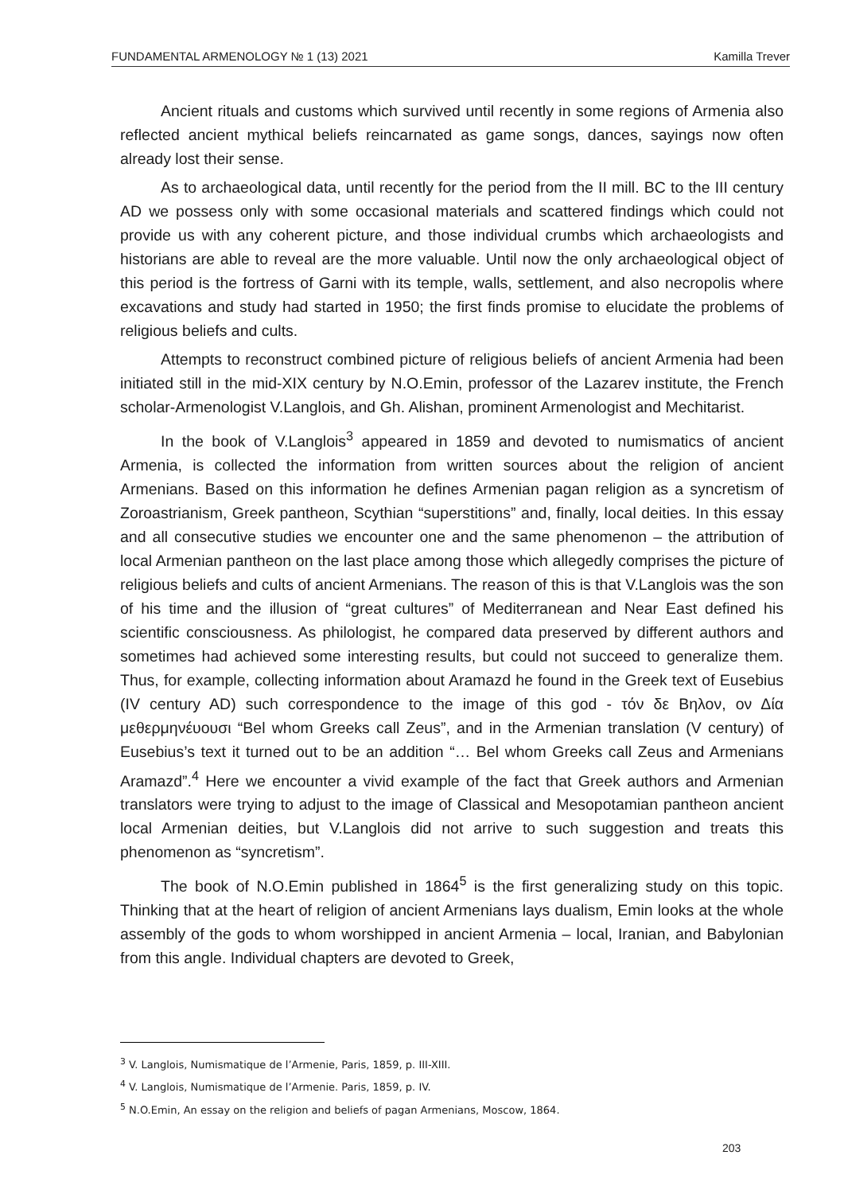FUNDAMENTAL ARMENOLOGY № 1 (13) 2021 Kamilla Trever
Ancient rituals and customs which survived until recently in some regions of Armenia also reflected ancient mythical beliefs reincarnated as game songs, dances, sayings now often already lost their sense.
As to archaeological data, until recently for the period from the II mill. BC to the III century AD we possess only with some occasional materials and scattered findings which could not provide us with any coherent picture, and those individual crumbs which archaeologists and historians are able to reveal are the more valuable. Until now the only archaeological object of this period is the fortress of Garni with its temple, walls, settlement, and also necropolis where excavations and study had started in 1950; the first finds promise to elucidate the problems of religious beliefs and cults.
Attempts to reconstruct combined picture of religious beliefs of ancient Armenia had been initiated still in the mid-XIX century by N.O.Emin, professor of the Lazarev institute, the French scholar-Armenologist V.Langlois, and Gh. Alishan, prominent Armenologist and Mechitarist.
In the book of V.Langlois<sup>3</sup> appeared in 1859 and devoted to numismatics of ancient Armenia, is collected the information from written sources about the religion of ancient Armenians. Based on this information he defines Armenian pagan religion as a syncretism of Zoroastrianism, Greek pantheon, Scythian “superstitions” and, finally, local deities. In this essay and all consecutive studies we encounter one and the same phenomenon – the attribution of local Armenian pantheon on the last place among those which allegedly comprises the picture of religious beliefs and cults of ancient Armenians. The reason of this is that V.Langlois was the son of his time and the illusion of “great cultures” of Mediterranean and Near East defined his scientific consciousness. As philologist, he compared data preserved by different authors and sometimes had achieved some interesting results, but could not succeed to generalize them. Thus, for example, collecting information about Aramazd he found in the Greek text of Eusebius (IV century AD) such correspondence to the image of this god - τόν δε Βηλον, ον Δία μεθερμηνέυουσι “Bel whom Greeks call Zeus”, and in the Armenian translation (V century) of Eusebius’s text it turned out to be an addition “… Bel whom Greeks call Zeus and Armenians Aramazd”.<sup>4</sup> Here we encounter a vivid example of the fact that Greek authors and Armenian translators were trying to adjust to the image of Classical and Mesopotamian pantheon ancient local Armenian deities, but V.Langlois did not arrive to such suggestion and treats this phenomenon as “syncretism”.
The book of N.O.Emin published in 1864<sup>5</sup> is the first generalizing study on this topic. Thinking that at the heart of religion of ancient Armenians lays dualism, Emin looks at the whole assembly of the gods to whom worshipped in ancient Armenia – local, Iranian, and Babylonian from this angle. Individual chapters are devoted to Greek,
<sup>3</sup> V. Langlois, Numismatique de l’Armenie, Paris, 1859, p. III-XIII.
<sup>4</sup> V. Langlois, Numismatique de l’Armenie. Paris, 1859, p. IV.
<sup>5</sup> N.O.Emin, An essay on the religion and beliefs of pagan Armenians, Moscow, 1864.
203